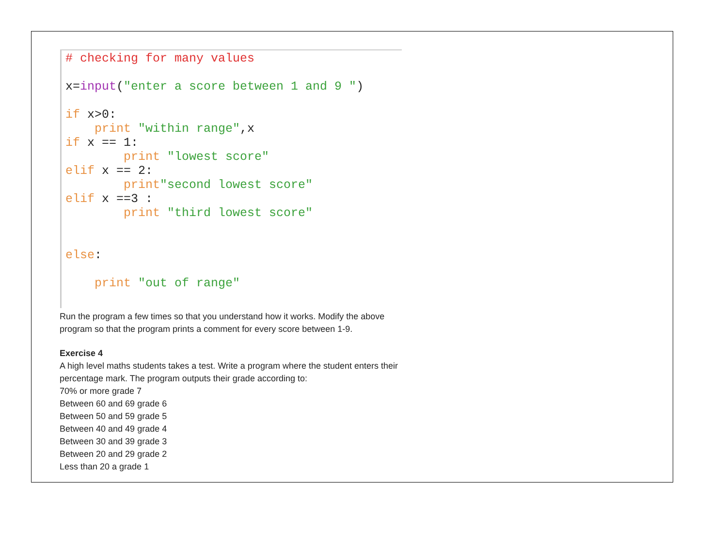# checking for many values x=input("enter a score between 1 and 9 ") if x>0: print "within range",x if x == 1: print "lowest score" elif x == 2: print"second lowest score" elif x ==3 : print "third lowest score" else: print "out of range"
Run the program a few times so that you understand how it works. Modify the above
program so that the program prints a comment for every score between 1-9.
Exercise 4
A high level maths students takes a test. Write a program where the student enters their
percentage mark. The program outputs their grade according to:
70% or more grade 7
Between 60 and 69 grade 6
Between 50 and 59 grade 5
Between 40 and 49 grade 4
Between 30 and 39 grade 3
Between 20 and 29 grade 2
Less than 20 a grade 1